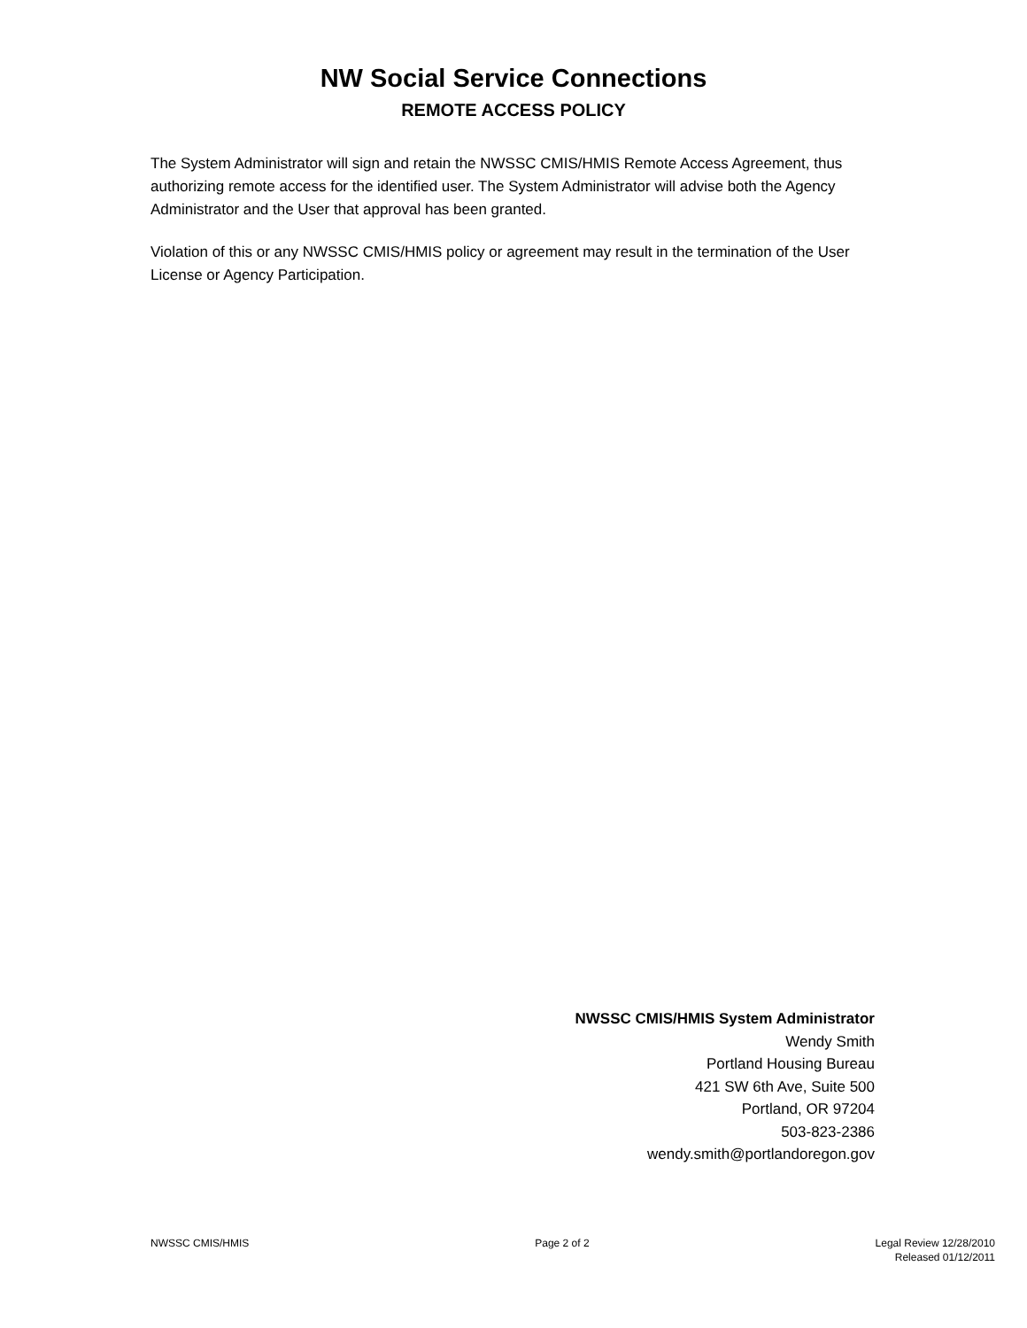NW Social Service Connections
REMOTE ACCESS POLICY
The System Administrator will sign and retain the NWSSC CMIS/HMIS Remote Access Agreement, thus authorizing remote access for the identified user. The System Administrator will advise both the Agency Administrator and the User that approval has been granted.
Violation of this or any NWSSC CMIS/HMIS policy or agreement may result in the termination of the User License or Agency Participation.
NWSSC CMIS/HMIS System Administrator
Wendy Smith
Portland Housing Bureau
421 SW 6th Ave, Suite 500
Portland, OR 97204
503-823-2386
wendy.smith@portlandoregon.gov
NWSSC CMIS/HMIS Page 2 of 2 Legal Review 12/28/2010
Released 01/12/2011